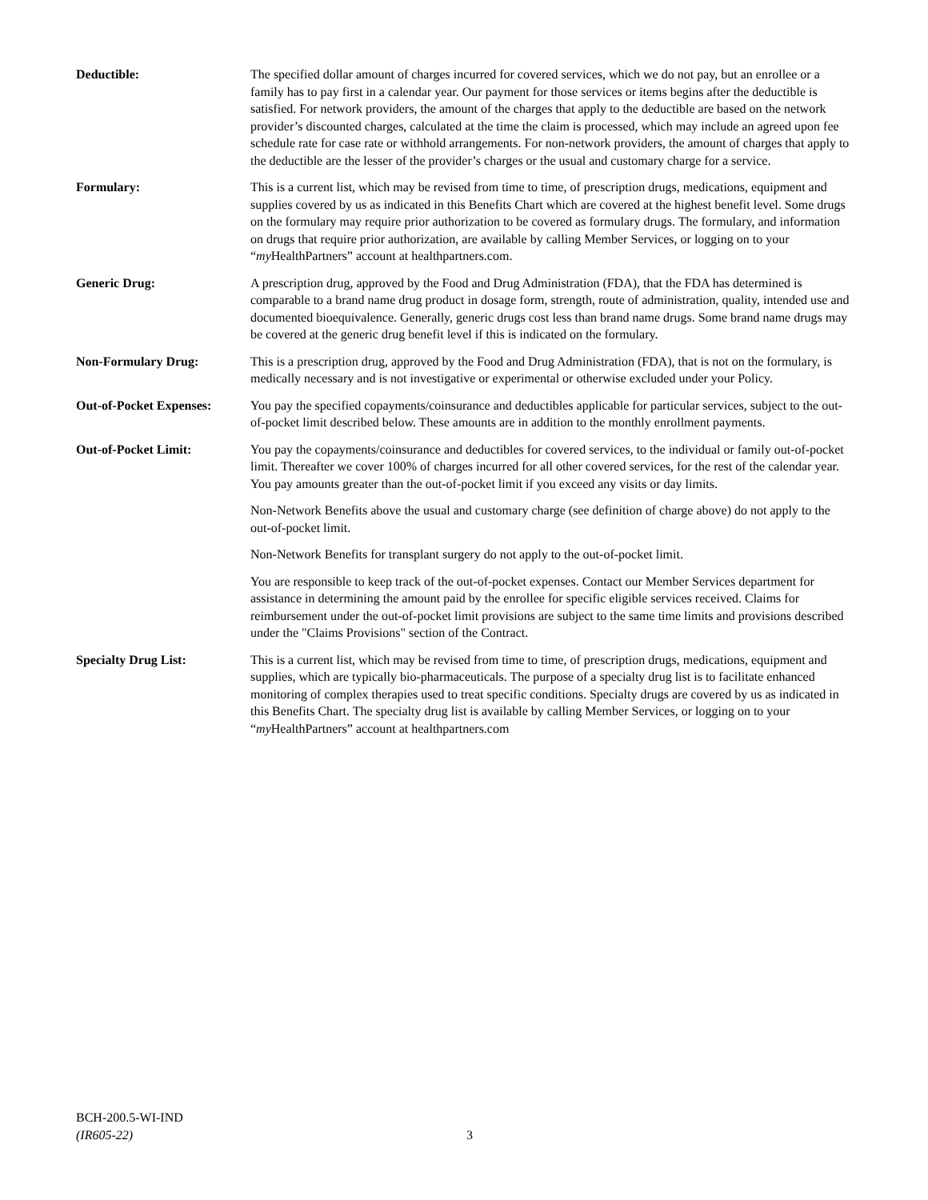Deductible: The specified dollar amount of charges incurred for covered services, which we do not pay, but an enrollee or a family has to pay first in a calendar year. Our payment for those services or items begins after the deductible is satisfied. For network providers, the amount of the charges that apply to the deductible are based on the network provider’s discounted charges, calculated at the time the claim is processed, which may include an agreed upon fee schedule rate for case rate or withhold arrangements. For non-network providers, the amount of charges that apply to the deductible are the lesser of the provider’s charges or the usual and customary charge for a service.
Formulary: This is a current list, which may be revised from time to time, of prescription drugs, medications, equipment and supplies covered by us as indicated in this Benefits Chart which are covered at the highest benefit level. Some drugs on the formulary may require prior authorization to be covered as formulary drugs. The formulary, and information on drugs that require prior authorization, are available by calling Member Services, or logging on to your “my HealthPartners” account at healthpartners.com.
Generic Drug: A prescription drug, approved by the Food and Drug Administration (FDA), that the FDA has determined is comparable to a brand name drug product in dosage form, strength, route of administration, quality, intended use and documented bioequivalence. Generally, generic drugs cost less than brand name drugs. Some brand name drugs may be covered at the generic drug benefit level if this is indicated on the formulary.
Non-Formulary Drug: This is a prescription drug, approved by the Food and Drug Administration (FDA), that is not on the formulary, is medically necessary and is not investigative or experimental or otherwise excluded under your Policy.
Out-of-Pocket Expenses:
You pay the specified copayments/coinsurance and deductibles applicable for particular services, subject to the out-of-pocket limit described below. These amounts are in addition to the monthly enrollment payments.
Out-of-Pocket Limit: You pay the copayments/coinsurance and deductibles for covered services, to the individual or family out-of-pocket limit. Thereafter we cover 100% of charges incurred for all other covered services, for the rest of the calendar year. You pay amounts greater than the out-of-pocket limit if you exceed any visits or day limits.
Non-Network Benefits above the usual and customary charge (see definition of charge above) do not apply to the out-of-pocket limit.
Non-Network Benefits for transplant surgery do not apply to the out-of-pocket limit.
You are responsible to keep track of the out-of-pocket expenses. Contact our Member Services department for assistance in determining the amount paid by the enrollee for specific eligible services received. Claims for reimbursement under the out-of-pocket limit provisions are subject to the same time limits and provisions described under the "Claims Provisions" section of the Contract.
Specialty Drug List: This is a current list, which may be revised from time to time, of prescription drugs, medications, equipment and supplies, which are typically bio-pharmaceuticals. The purpose of a specialty drug list is to facilitate enhanced monitoring of complex therapies used to treat specific conditions. Specialty drugs are covered by us as indicated in this Benefits Chart. The specialty drug list is available by calling Member Services, or logging on to your “my HealthPartners” account at healthpartners.com
BCH-200.5-WI-IND
(IR605-22)
3